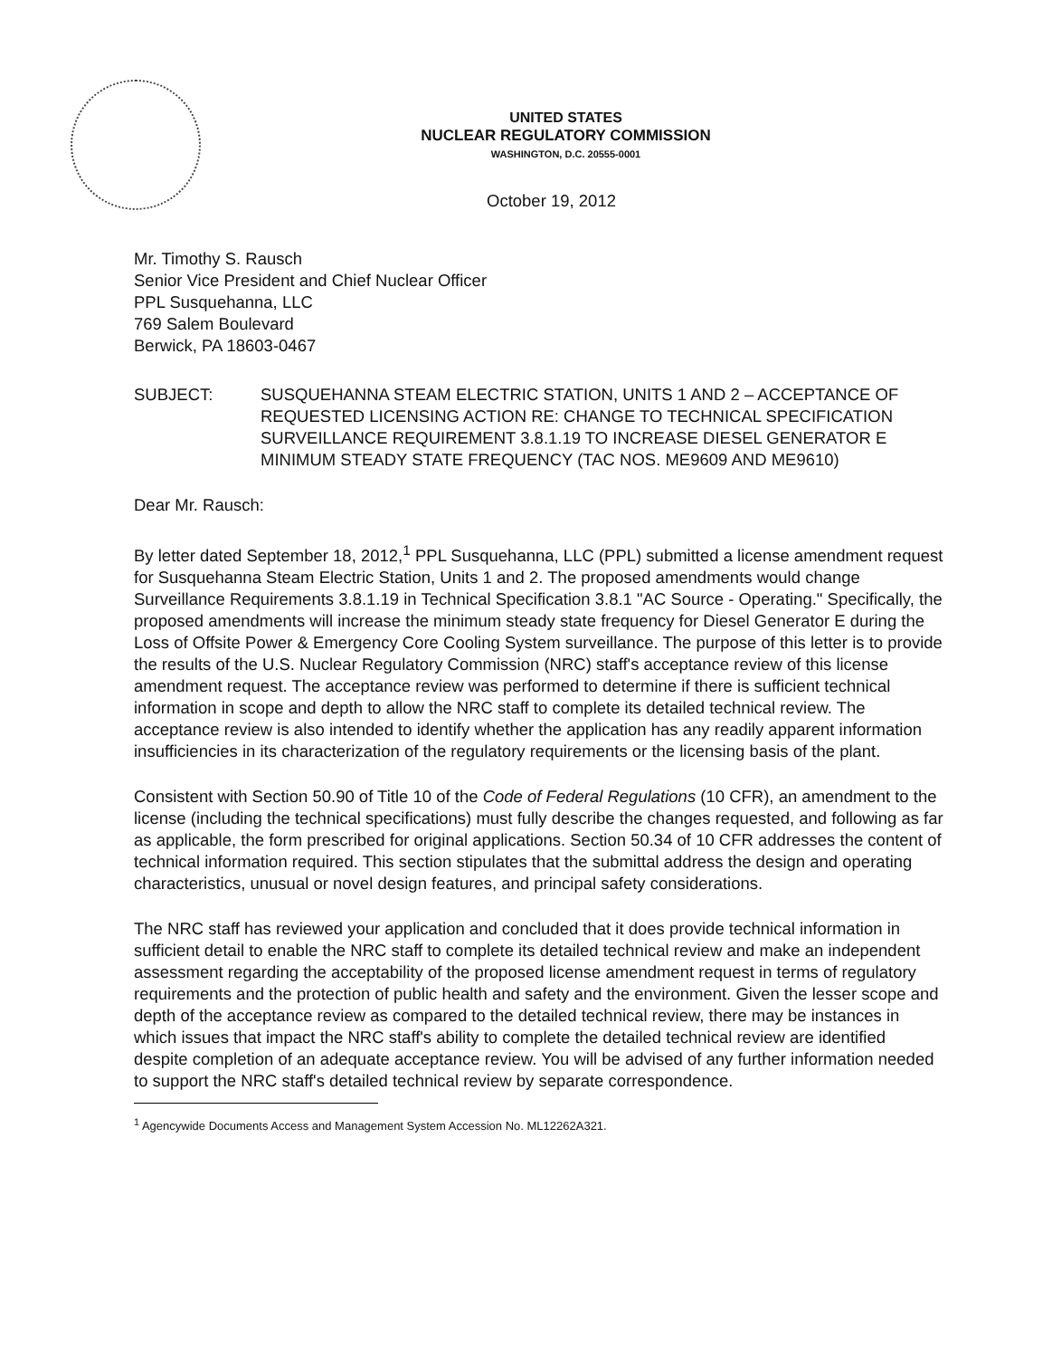UNITED STATES
NUCLEAR REGULATORY COMMISSION
WASHINGTON, D.C. 20555-0001
October 19, 2012
Mr. Timothy S. Rausch
Senior Vice President and Chief Nuclear Officer
PPL Susquehanna, LLC
769 Salem Boulevard
Berwick, PA 18603-0467
SUBJECT: SUSQUEHANNA STEAM ELECTRIC STATION, UNITS 1 AND 2 – ACCEPTANCE OF REQUESTED LICENSING ACTION RE: CHANGE TO TECHNICAL SPECIFICATION SURVEILLANCE REQUIREMENT 3.8.1.19 TO INCREASE DIESEL GENERATOR E MINIMUM STEADY STATE FREQUENCY (TAC NOS. ME9609 AND ME9610)
Dear Mr. Rausch:
By letter dated September 18, 2012,<sup>1</sup> PPL Susquehanna, LLC (PPL) submitted a license amendment request for Susquehanna Steam Electric Station, Units 1 and 2. The proposed amendments would change Surveillance Requirements 3.8.1.19 in Technical Specification 3.8.1 "AC Source - Operating." Specifically, the proposed amendments will increase the minimum steady state frequency for Diesel Generator E during the Loss of Offsite Power & Emergency Core Cooling System surveillance. The purpose of this letter is to provide the results of the U.S. Nuclear Regulatory Commission (NRC) staff's acceptance review of this license amendment request. The acceptance review was performed to determine if there is sufficient technical information in scope and depth to allow the NRC staff to complete its detailed technical review. The acceptance review is also intended to identify whether the application has any readily apparent information insufficiencies in its characterization of the regulatory requirements or the licensing basis of the plant.
Consistent with Section 50.90 of Title 10 of the Code of Federal Regulations (10 CFR), an amendment to the license (including the technical specifications) must fully describe the changes requested, and following as far as applicable, the form prescribed for original applications. Section 50.34 of 10 CFR addresses the content of technical information required. This section stipulates that the submittal address the design and operating characteristics, unusual or novel design features, and principal safety considerations.
The NRC staff has reviewed your application and concluded that it does provide technical information in sufficient detail to enable the NRC staff to complete its detailed technical review and make an independent assessment regarding the acceptability of the proposed license amendment request in terms of regulatory requirements and the protection of public health and safety and the environment. Given the lesser scope and depth of the acceptance review as compared to the detailed technical review, there may be instances in which issues that impact the NRC staff's ability to complete the detailed technical review are identified despite completion of an adequate acceptance review. You will be advised of any further information needed to support the NRC staff's detailed technical review by separate correspondence.
<sup>1</sup> Agencywide Documents Access and Management System Accession No. ML12262A321.